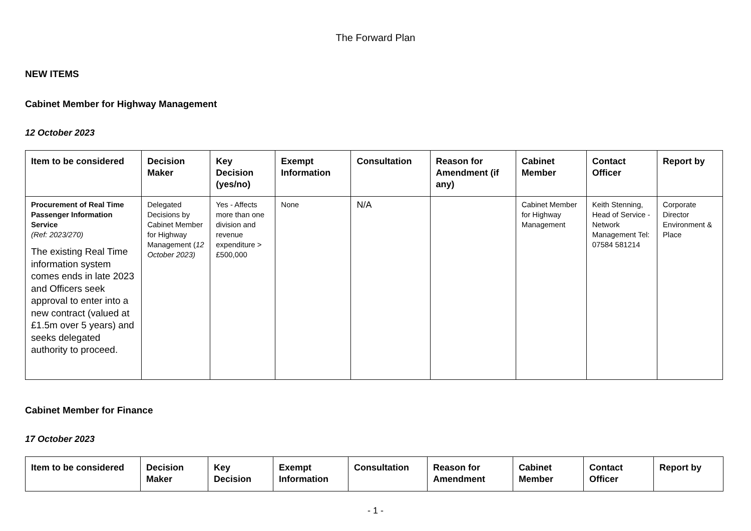The Forward Plan
NEW ITEMS
Cabinet Member for Highway Management
12 October 2023
| Item to be considered | Decision Maker | Key Decision (yes/no) | Exempt Information | Consultation | Reason for Amendment (if any) | Cabinet Member | Contact Officer | Report by |
| --- | --- | --- | --- | --- | --- | --- | --- | --- |
| Procurement of Real Time Passenger Information Service (Ref: 2023/270) The existing Real Time information system comes ends in late 2023 and Officers seek approval to enter into a new contract (valued at £1.5m over 5 years) and seeks delegated authority to proceed. | Delegated Decisions by Cabinet Member for Highway Management ( 12 October 2023) | Yes - Affects more than one division and revenue expenditure > £500,000 | None | N/A | | Cabinet Member for Highway Management | Keith Stenning, Head of Service - Network Management Tel: 07584 581214 | Corporate Director Environment & Place |
Cabinet Member for Finance
17 October 2023
| Item to be considered | Decision Maker | Key Decision | Exempt Information | Consultation | Reason for Amendment | Cabinet Member | Contact Officer | Report by |
| --- | --- | --- | --- | --- | --- | --- | --- | --- |
- 1 -